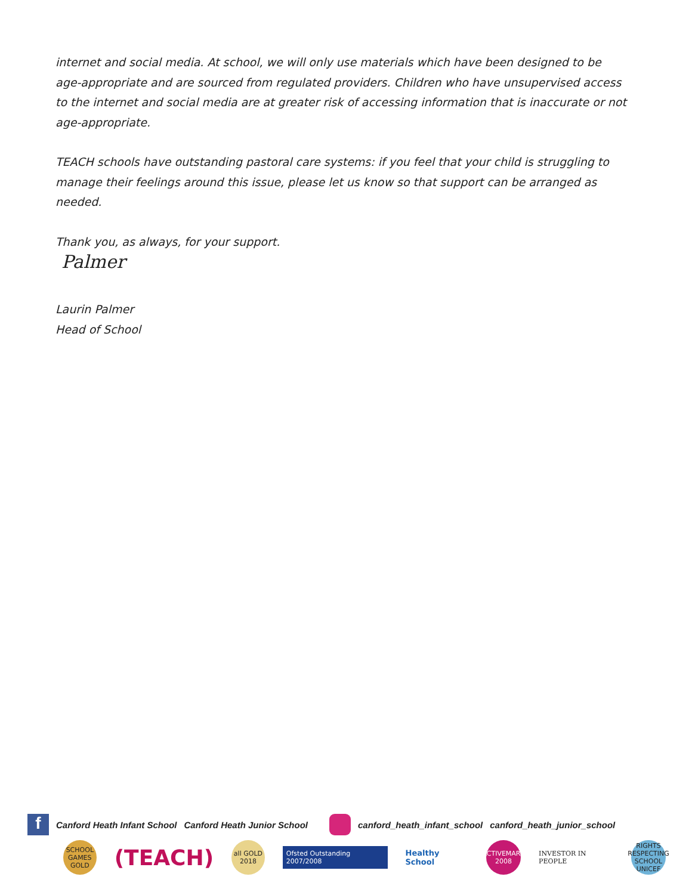internet and social media. At school, we will only use materials which have been designed to be age-appropriate and are sourced from regulated providers. Children who have unsupervised access to the internet and social media are at greater risk of accessing information that is inaccurate or not age-appropriate.
TEACH schools have outstanding pastoral care systems: if you feel that your child is struggling to manage their feelings around this issue, please let us know so that support can be arranged as needed.
Thank you, as always, for your support.
Palmer
Laurin Palmer
Head of School
f
Canford Heath Infant School Canford Heath Junior School canford_heath_infant_school canford_heath_junior_school
SCHOOL GAMES GOLD
(TEACH)
all GOLD 2018
Ofsted Outstanding 2007/2008
Healthy School
ACTIVEMARK 2008
INVESTOR IN PEOPLE
RIGHTS RESPECTING SCHOOL UNICEF